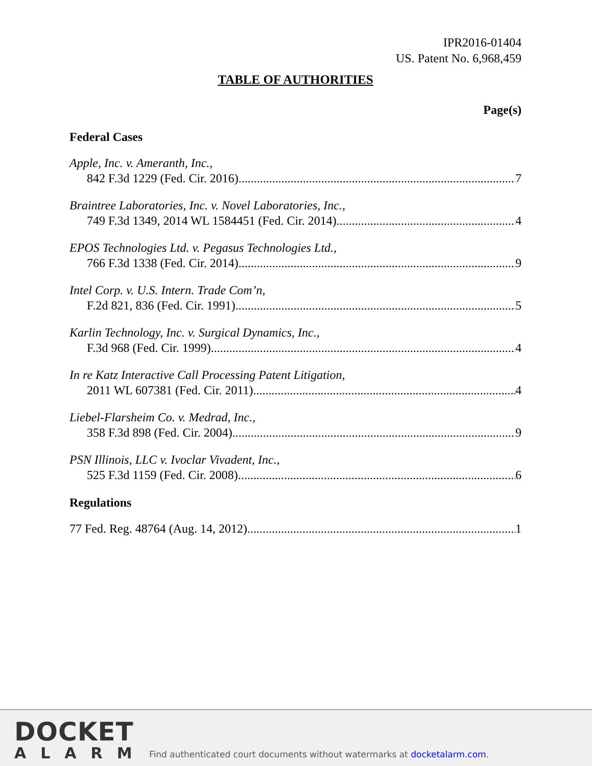IPR2016-01404
US. Patent No. 6,968,459
TABLE OF AUTHORITIES
Page(s)
Federal Cases
Apple, Inc. v. Ameranth, Inc.,
842 F.3d 1229 (Fed. Cir. 2016) 7
Braintree Laboratories, Inc. v. Novel Laboratories, Inc.,
749 F.3d 1349, 2014 WL 1584451 (Fed. Cir. 2014) 4
EPOS Technologies Ltd. v. Pegasus Technologies Ltd.,
766 F.3d 1338 (Fed. Cir. 2014) 9
Intel Corp. v. U.S. Intern. Trade Com’n,
F.2d 821, 836 (Fed. Cir. 1991) 5
Karlin Technology, Inc. v. Surgical Dynamics, Inc.,
F.3d 968 (Fed. Cir. 1999) 4
In re Katz Interactive Call Processing Patent Litigation,
2011 WL 607381 (Fed. Cir. 2011) 4
Liebel-Flarsheim Co. v. Medrad, Inc.,
358 F.3d 898 (Fed. Cir. 2004) 9
PSN Illinois, LLC v. Ivoclar Vivadent, Inc.,
525 F.3d 1159 (Fed. Cir. 2008) 6
Regulations
77 Fed. Reg. 48764 (Aug. 14, 2012) 1
DOCKET
ALARM
Find authenticated court documents without watermarks at docketalarm.com.